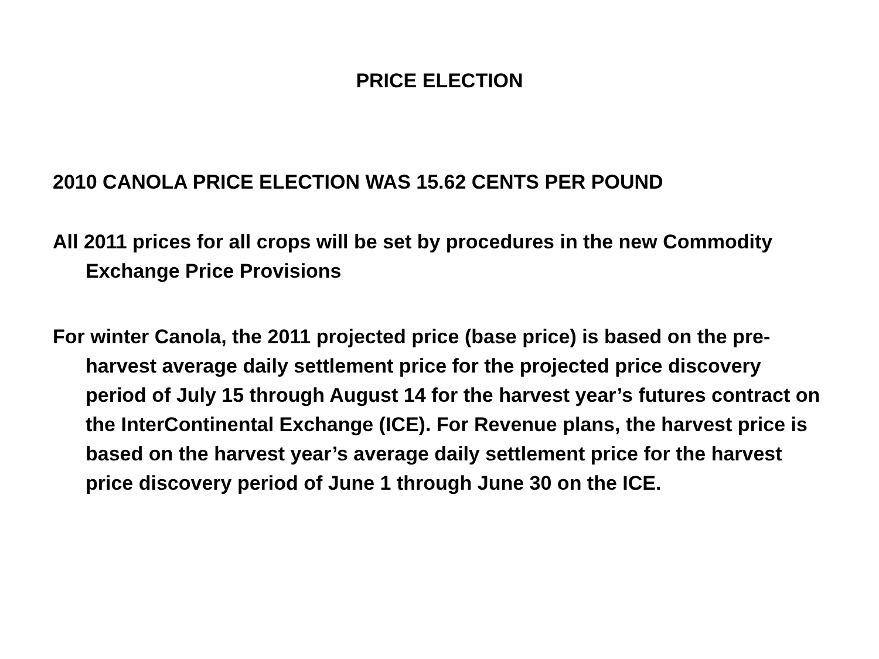PRICE ELECTION
2010 CANOLA PRICE ELECTION WAS 15.62 CENTS PER POUND
All 2011 prices for all crops will be set by procedures in the new Commodity Exchange Price Provisions
For winter Canola, the 2011 projected price (base price) is based on the pre-harvest average daily settlement price for the projected price discovery period of July 15 through August 14 for the harvest year’s futures contract on the InterContinental Exchange (ICE). For Revenue plans, the harvest price is based on the harvest year’s average daily settlement price for the harvest price discovery period of June 1 through June 30 on the ICE.